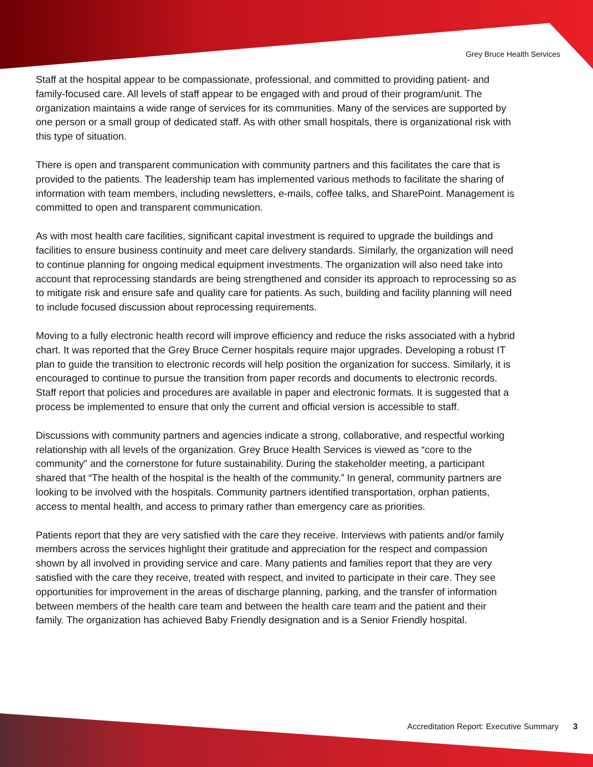Grey Bruce Health Services
Staff at the hospital appear to be compassionate, professional, and committed to providing patient- and family-focused care. All levels of staff appear to be engaged with and proud of their program/unit. The organization maintains a wide range of services for its communities. Many of the services are supported by one person or a small group of dedicated staff. As with other small hospitals, there is organizational risk with this type of situation.
There is open and transparent communication with community partners and this facilitates the care that is provided to the patients. The leadership team has implemented various methods to facilitate the sharing of information with team members, including newsletters, e-mails, coffee talks, and SharePoint. Management is committed to open and transparent communication.
As with most health care facilities, significant capital investment is required to upgrade the buildings and facilities to ensure business continuity and meet care delivery standards. Similarly, the organization will need to continue planning for ongoing medical equipment investments. The organization will also need take into account that reprocessing standards are being strengthened and consider its approach to reprocessing so as to mitigate risk and ensure safe and quality care for patients. As such, building and facility planning will need to include focused discussion about reprocessing requirements.
Moving to a fully electronic health record will improve efficiency and reduce the risks associated with a hybrid chart. It was reported that the Grey Bruce Cerner hospitals require major upgrades. Developing a robust IT plan to guide the transition to electronic records will help position the organization for success. Similarly, it is encouraged to continue to pursue the transition from paper records and documents to electronic records. Staff report that policies and procedures are available in paper and electronic formats. It is suggested that a process be implemented to ensure that only the current and official version is accessible to staff.
Discussions with community partners and agencies indicate a strong, collaborative, and respectful working relationship with all levels of the organization. Grey Bruce Health Services is viewed as “core to the community” and the cornerstone for future sustainability. During the stakeholder meeting, a participant shared that “The health of the hospital is the health of the community.” In general, community partners are looking to be involved with the hospitals. Community partners identified transportation, orphan patients, access to mental health, and access to primary rather than emergency care as priorities.
Patients report that they are very satisfied with the care they receive. Interviews with patients and/or family members across the services highlight their gratitude and appreciation for the respect and compassion shown by all involved in providing service and care. Many patients and families report that they are very satisfied with the care they receive, treated with respect, and invited to participate in their care. They see opportunities for improvement in the areas of discharge planning, parking, and the transfer of information between members of the health care team and between the health care team and the patient and their family. The organization has achieved Baby Friendly designation and is a Senior Friendly hospital.
Accreditation Report: Executive Summary 3